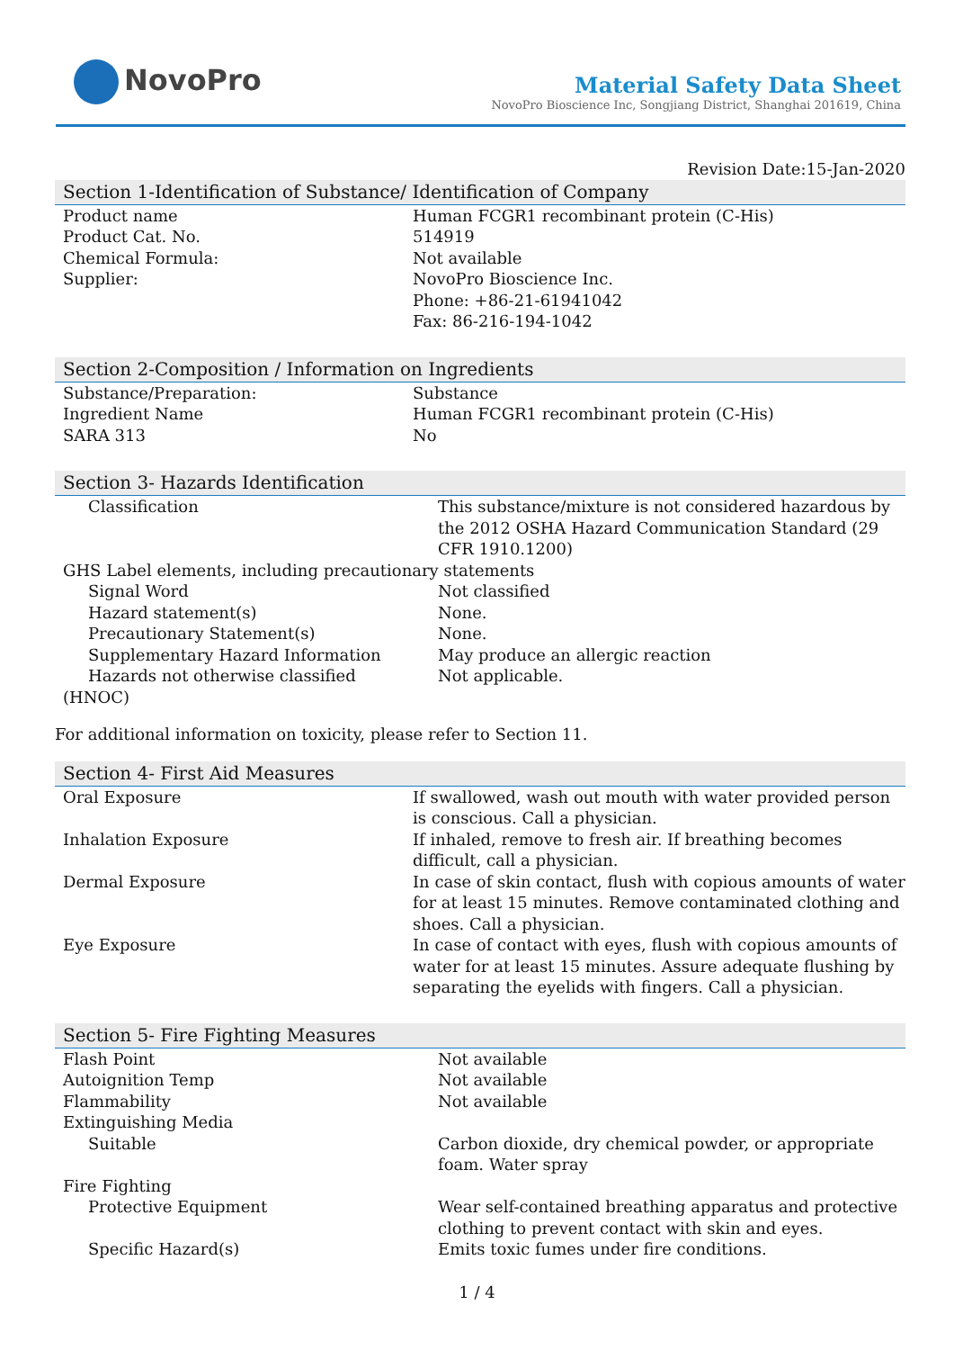NovoPro
Material Safety Data Sheet
NovoPro Bioscience Inc, Songjiang District, Shanghai 201619, China
Revision Date:15-Jan-2020
Section 1-Identification of Substance/ Identification of Company
| Product name | Human FCGR1 recombinant protein (C-His) |
| Product Cat. No. | 514919 |
| Chemical Formula: | Not available |
| Supplier: | NovoPro Bioscience Inc. Phone: +86-21-61941042 Fax: 86-216-194-1042 |
Section 2-Composition / Information on Ingredients
| Substance/Preparation: | Substance |
| Ingredient Name | Human FCGR1 recombinant protein (C-His) |
| SARA 313 | No |
Section 3- Hazards Identification
| Classification | This substance/mixture is not considered hazardous by the 2012 OSHA Hazard Communication Standard (29 CFR 1910.1200) |
| GHS Label elements, including precautionary statements | |
| Signal Word | Not classified |
| Hazard statement(s) | None. |
| Precautionary Statement(s) | None. |
| Supplementary Hazard Information | May produce an allergic reaction |
| Hazards not otherwise classified | Not applicable. |
| (HNOC) | |
For additional information on toxicity, please refer to Section 11.
Section 4- First Aid Measures
| Oral Exposure | If swallowed, wash out mouth with water provided person is conscious. Call a physician. |
| Inhalation Exposure | If inhaled, remove to fresh air. If breathing becomes difficult, call a physician. |
| Dermal Exposure | In case of skin contact, flush with copious amounts of water for at least 15 minutes. Remove contaminated clothing and shoes. Call a physician. |
| Eye Exposure | In case of contact with eyes, flush with copious amounts of water for at least 15 minutes. Assure adequate flushing by separating the eyelids with fingers. Call a physician. |
Section 5- Fire Fighting Measures
| Flash Point | Not available |
| Autoignition Temp | Not available |
| Flammability | Not available |
| Extinguishing Media | |
| Suitable | Carbon dioxide, dry chemical powder, or appropriate foam. Water spray |
| Fire Fighting | |
| Protective Equipment | Wear self-contained breathing apparatus and protective clothing to prevent contact with skin and eyes. |
| Specific Hazard(s) | Emits toxic fumes under fire conditions. |
1 / 4